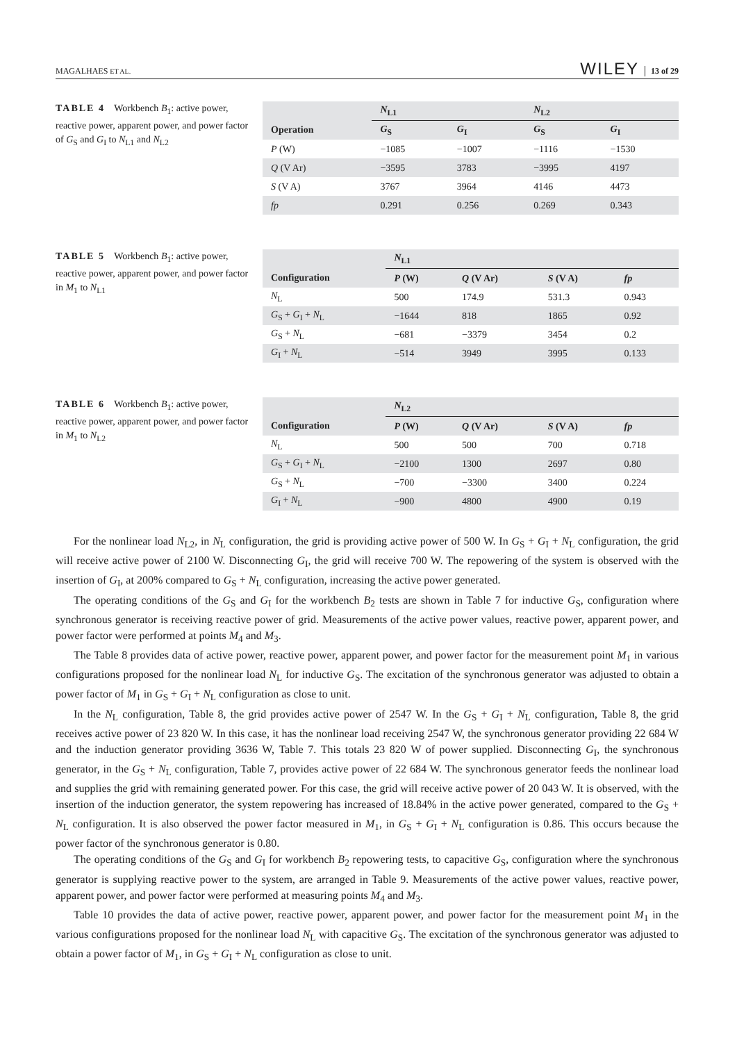MAGALHAES ET AL. WILEY 13 of 29
TABLE 4 Workbench B<sub>1</sub>: active power, reactive power, apparent power, and power factor of G<sub>S</sub> and G<sub>I</sub> to N<sub>L1</sub> and N<sub>L2</sub>
| | N<sub>L1</sub> | | N<sub>L2</sub> | |
| --- | --- | --- | --- | --- |
| Operation | G<sub>S</sub> | G<sub>I</sub> | G<sub>S</sub> | G<sub>I</sub> |
| P (W) | −1085 | −1007 | −1116 | −1530 |
| Q (V Ar) | −3595 | 3783 | −3995 | 4197 |
| S (V A) | 3767 | 3964 | 4146 | 4473 |
| fp | 0.291 | 0.256 | 0.269 | 0.343 |
TABLE 5 Workbench B<sub>1</sub>: active power, reactive power, apparent power, and power factor in M<sub>1</sub> to N<sub>L1</sub>
| | N<sub>L1</sub> | | | |
| --- | --- | --- | --- | --- |
| Configuration | P (W) | Q (V Ar) | S (V A) | fp |
| N<sub>L</sub> | 500 | 174.9 | 531.3 | 0.943 |
| G<sub>S</sub> + G<sub>I</sub> + N<sub>L</sub> | −1644 | 818 | 1865 | 0.92 |
| G<sub>S</sub> + N<sub>L</sub> | −681 | −3379 | 3454 | 0.2 |
| G<sub>I</sub> + N<sub>L</sub> | −514 | 3949 | 3995 | 0.133 |
TABLE 6 Workbench B<sub>1</sub>: active power, reactive power, apparent power, and power factor in M<sub>1</sub> to N<sub>L2</sub>
| | N<sub>L2</sub> | | | |
| --- | --- | --- | --- | --- |
| Configuration | P (W) | Q (V Ar) | S (V A) | fp |
| N<sub>L</sub> | 500 | 500 | 700 | 0.718 |
| G<sub>S</sub> + G<sub>I</sub> + N<sub>L</sub> | −2100 | 1300 | 2697 | 0.80 |
| G<sub>S</sub> + N<sub>L</sub> | −700 | −3300 | 3400 | 0.224 |
| G<sub>I</sub> + N<sub>L</sub> | −900 | 4800 | 4900 | 0.19 |
For the nonlinear load N<sub>L2</sub>, in N<sub>L</sub> configuration, the grid is providing active power of 500 W. In G<sub>S</sub> + G<sub>I</sub> + N<sub>L</sub> configuration, the grid will receive active power of 2100 W. Disconnecting G<sub>I</sub>, the grid will receive 700 W. The repowering of the system is observed with the insertion of G<sub>I</sub>, at 200% compared to G<sub>S</sub> + N<sub>L</sub> configuration, increasing the active power generated.
The operating conditions of the G<sub>S</sub> and G<sub>I</sub> for the workbench B<sub>2</sub> tests are shown in Table 7 for inductive G<sub>S</sub>, configuration where synchronous generator is receiving reactive power of grid. Measurements of the active power values, reactive power, apparent power, and power factor were performed at points M<sub>4</sub> and M<sub>3</sub>.
The Table 8 provides data of active power, reactive power, apparent power, and power factor for the measurement point M<sub>1</sub> in various configurations proposed for the nonlinear load N<sub>L</sub> for inductive G<sub>S</sub>. The excitation of the synchronous generator was adjusted to obtain a power factor of M<sub>1</sub> in G<sub>S</sub> + G<sub>I</sub> + N<sub>L</sub> configuration as close to unit.
In the N<sub>L</sub> configuration, Table 8, the grid provides active power of 2547 W. In the G<sub>S</sub> + G<sub>I</sub> + N<sub>L</sub> configuration, Table 8, the grid receives active power of 23 820 W. In this case, it has the nonlinear load receiving 2547 W, the synchronous generator providing 22 684 W and the induction generator providing 3636 W, Table 7. This totals 23 820 W of power supplied. Disconnecting G<sub>I</sub>, the synchronous generator, in the G<sub>S</sub> + N<sub>L</sub> configuration, Table 7, provides active power of 22 684 W. The synchronous generator feeds the nonlinear load and supplies the grid with remaining generated power. For this case, the grid will receive active power of 20 043 W. It is observed, with the insertion of the induction generator, the system repowering has increased of 18.84% in the active power generated, compared to the G<sub>S</sub> + N<sub>L</sub> configuration. It is also observed the power factor measured in M<sub>1</sub>, in G<sub>S</sub> + G<sub>I</sub> + N<sub>L</sub> configuration is 0.86. This occurs because the power factor of the synchronous generator is 0.80.
The operating conditions of the G<sub>S</sub> and G<sub>I</sub> for workbench B<sub>2</sub> repowering tests, to capacitive G<sub>S</sub>, configuration where the synchronous generator is supplying reactive power to the system, are arranged in Table 9. Measurements of the active power values, reactive power, apparent power, and power factor were performed at measuring points M<sub>4</sub> and M<sub>3</sub>.
Table 10 provides the data of active power, reactive power, apparent power, and power factor for the measurement point M<sub>1</sub> in the various configurations proposed for the nonlinear load N<sub>L</sub> with capacitive G<sub>S</sub>. The excitation of the synchronous generator was adjusted to obtain a power factor of M<sub>1</sub>, in G<sub>S</sub> + G<sub>I</sub> + N<sub>L</sub> configuration as close to unit.